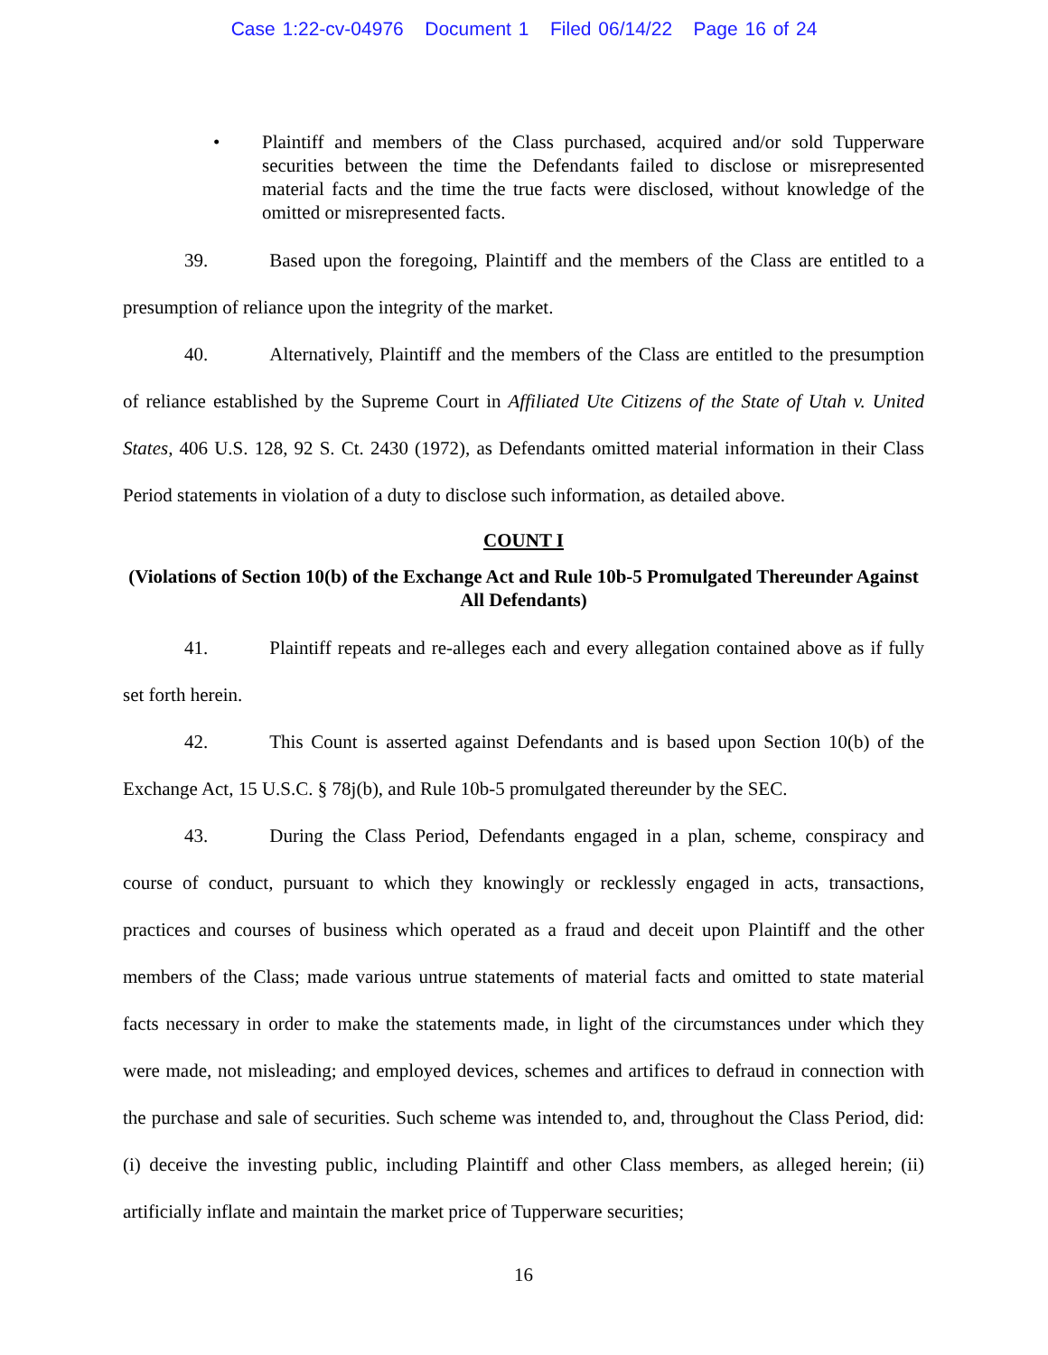Case 1:22-cv-04976 Document 1 Filed 06/14/22 Page 16 of 24
• Plaintiff and members of the Class purchased, acquired and/or sold Tupperware securities between the time the Defendants failed to disclose or misrepresented material facts and the time the true facts were disclosed, without knowledge of the omitted or misrepresented facts.
39. Based upon the foregoing, Plaintiff and the members of the Class are entitled to a presumption of reliance upon the integrity of the market.
40. Alternatively, Plaintiff and the members of the Class are entitled to the presumption of reliance established by the Supreme Court in Affiliated Ute Citizens of the State of Utah v. United States, 406 U.S. 128, 92 S. Ct. 2430 (1972), as Defendants omitted material information in their Class Period statements in violation of a duty to disclose such information, as detailed above.
COUNT I
(Violations of Section 10(b) of the Exchange Act and Rule 10b-5 Promulgated Thereunder Against All Defendants)
41. Plaintiff repeats and re-alleges each and every allegation contained above as if fully set forth herein.
42. This Count is asserted against Defendants and is based upon Section 10(b) of the Exchange Act, 15 U.S.C. § 78j(b), and Rule 10b-5 promulgated thereunder by the SEC.
43. During the Class Period, Defendants engaged in a plan, scheme, conspiracy and course of conduct, pursuant to which they knowingly or recklessly engaged in acts, transactions, practices and courses of business which operated as a fraud and deceit upon Plaintiff and the other members of the Class; made various untrue statements of material facts and omitted to state material facts necessary in order to make the statements made, in light of the circumstances under which they were made, not misleading; and employed devices, schemes and artifices to defraud in connection with the purchase and sale of securities. Such scheme was intended to, and, throughout the Class Period, did: (i) deceive the investing public, including Plaintiff and other Class members, as alleged herein; (ii) artificially inflate and maintain the market price of Tupperware securities;
16